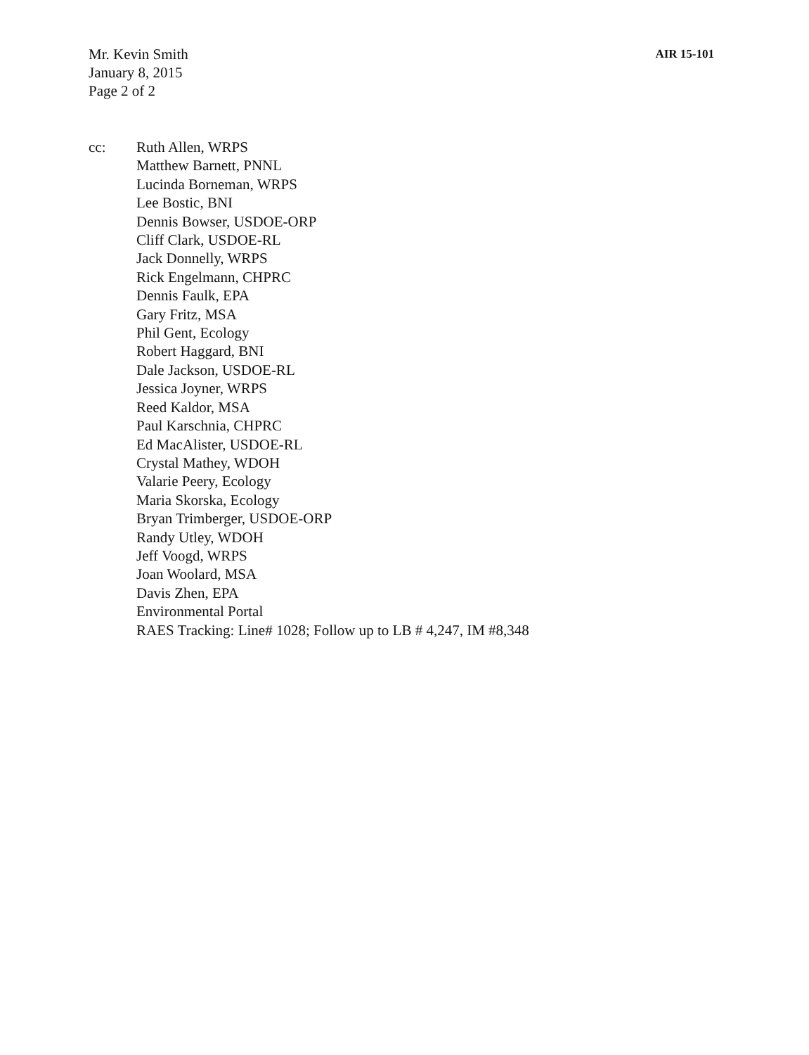Mr. Kevin Smith
January 8, 2015
Page 2 of 2
AIR 15-101
cc: Ruth Allen, WRPS
Matthew Barnett, PNNL
Lucinda Borneman, WRPS
Lee Bostic, BNI
Dennis Bowser, USDOE-ORP
Cliff Clark, USDOE-RL
Jack Donnelly, WRPS
Rick Engelmann, CHPRC
Dennis Faulk, EPA
Gary Fritz, MSA
Phil Gent, Ecology
Robert Haggard, BNI
Dale Jackson, USDOE-RL
Jessica Joyner, WRPS
Reed Kaldor, MSA
Paul Karschnia, CHPRC
Ed MacAlister, USDOE-RL
Crystal Mathey, WDOH
Valarie Peery, Ecology
Maria Skorska, Ecology
Bryan Trimberger, USDOE-ORP
Randy Utley, WDOH
Jeff Voogd, WRPS
Joan Woolard, MSA
Davis Zhen, EPA
Environmental Portal
RAES Tracking: Line# 1028; Follow up to LB # 4,247, IM #8,348